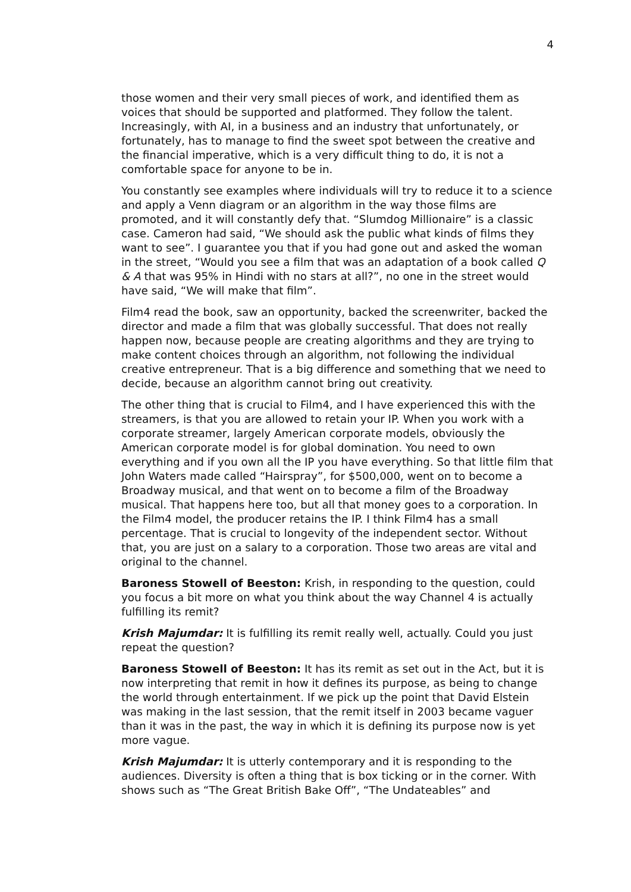4
those women and their very small pieces of work, and identified them as voices that should be supported and platformed. They follow the talent. Increasingly, with AI, in a business and an industry that unfortunately, or fortunately, has to manage to find the sweet spot between the creative and the financial imperative, which is a very difficult thing to do, it is not a comfortable space for anyone to be in.
You constantly see examples where individuals will try to reduce it to a science and apply a Venn diagram or an algorithm in the way those films are promoted, and it will constantly defy that. “Slumdog Millionaire” is a classic case. Cameron had said, “We should ask the public what kinds of films they want to see”. I guarantee you that if you had gone out and asked the woman in the street, “Would you see a film that was an adaptation of a book called Q & A that was 95% in Hindi with no stars at all?”, no one in the street would have said, “We will make that film”.
Film4 read the book, saw an opportunity, backed the screenwriter, backed the director and made a film that was globally successful. That does not really happen now, because people are creating algorithms and they are trying to make content choices through an algorithm, not following the individual creative entrepreneur. That is a big difference and something that we need to decide, because an algorithm cannot bring out creativity.
The other thing that is crucial to Film4, and I have experienced this with the streamers, is that you are allowed to retain your IP. When you work with a corporate streamer, largely American corporate models, obviously the American corporate model is for global domination. You need to own everything and if you own all the IP you have everything. So that little film that John Waters made called “Hairspray”, for $500,000, went on to become a Broadway musical, and that went on to become a film of the Broadway musical. That happens here too, but all that money goes to a corporation. In the Film4 model, the producer retains the IP. I think Film4 has a small percentage. That is crucial to longevity of the independent sector. Without that, you are just on a salary to a corporation. Those two areas are vital and original to the channel.
Baroness Stowell of Beeston: Krish, in responding to the question, could you focus a bit more on what you think about the way Channel 4 is actually fulfilling its remit?
Krish Majumdar: It is fulfilling its remit really well, actually. Could you just repeat the question?
Baroness Stowell of Beeston: It has its remit as set out in the Act, but it is now interpreting that remit in how it defines its purpose, as being to change the world through entertainment. If we pick up the point that David Elstein was making in the last session, that the remit itself in 2003 became vaguer than it was in the past, the way in which it is defining its purpose now is yet more vague.
Krish Majumdar: It is utterly contemporary and it is responding to the audiences. Diversity is often a thing that is box ticking or in the corner. With shows such as “The Great British Bake Off”, “The Undateables” and